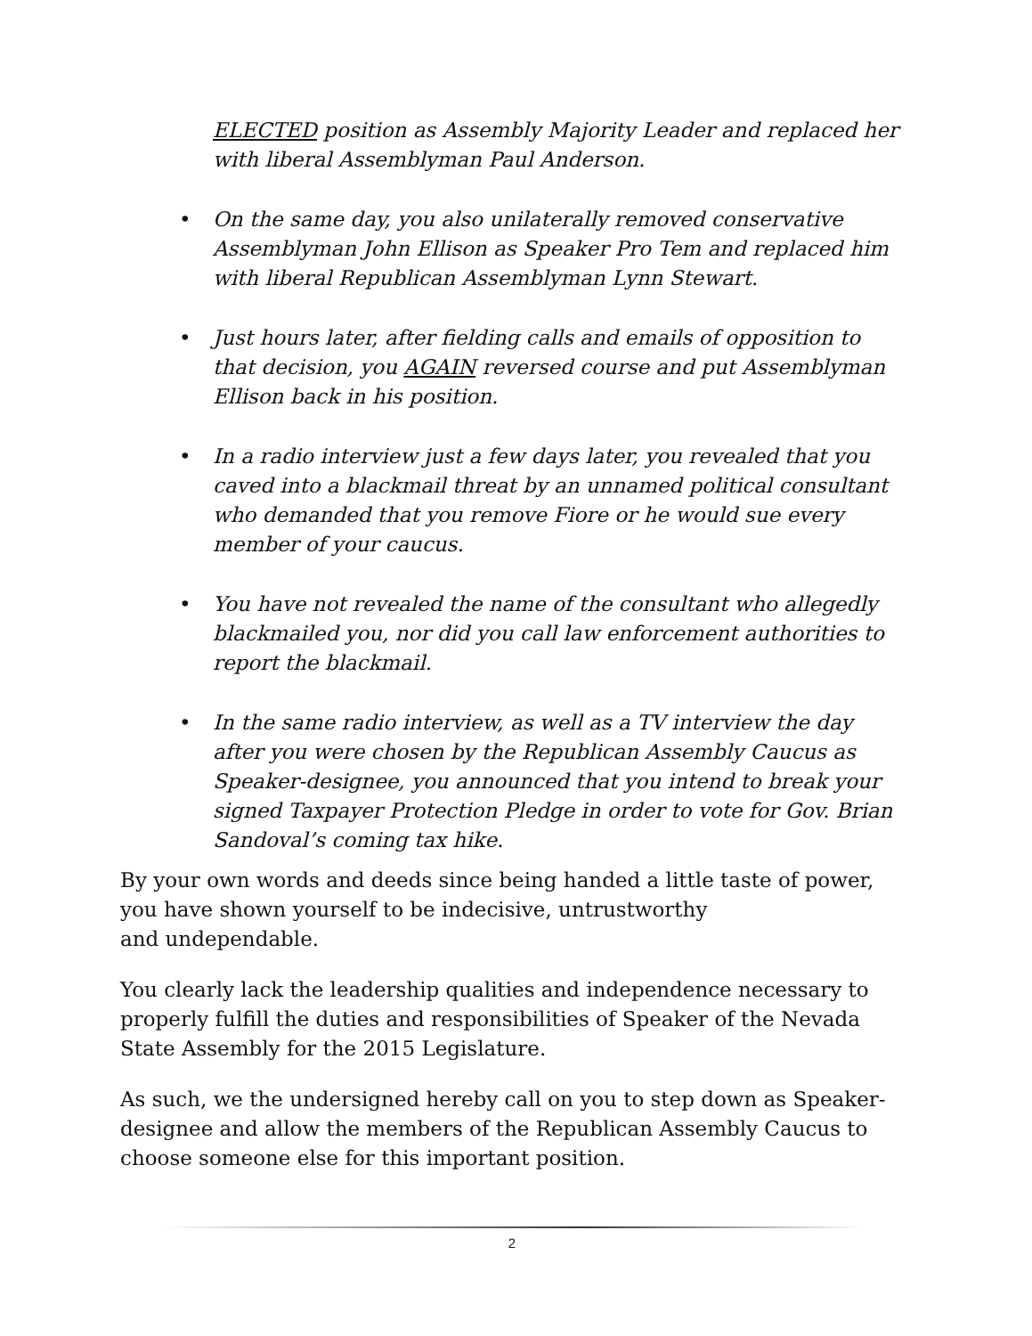ELECTED position as Assembly Majority Leader and replaced her with liberal Assemblyman Paul Anderson.
• On the same day, you also unilaterally removed conservative Assemblyman John Ellison as Speaker Pro Tem and replaced him with liberal Republican Assemblyman Lynn Stewart.
• Just hours later, after fielding calls and emails of opposition to that decision, you AGAIN reversed course and put Assemblyman Ellison back in his position.
• In a radio interview just a few days later, you revealed that you caved into a blackmail threat by an unnamed political consultant who demanded that you remove Fiore or he would sue every member of your caucus.
• You have not revealed the name of the consultant who allegedly blackmailed you, nor did you call law enforcement authorities to report the blackmail.
• In the same radio interview, as well as a TV interview the day after you were chosen by the Republican Assembly Caucus as Speaker-designee, you announced that you intend to break your signed Taxpayer Protection Pledge in order to vote for Gov. Brian Sandoval’s coming tax hike.
By your own words and deeds since being handed a little taste of power, you have shown yourself to be indecisive, untrustworthy
and undependable.
You clearly lack the leadership qualities and independence necessary to properly fulfill the duties and responsibilities of Speaker of the Nevada State Assembly for the 2015 Legislature.
As such, we the undersigned hereby call on you to step down as Speaker-designee and allow the members of the Republican Assembly Caucus to choose someone else for this important position.
2